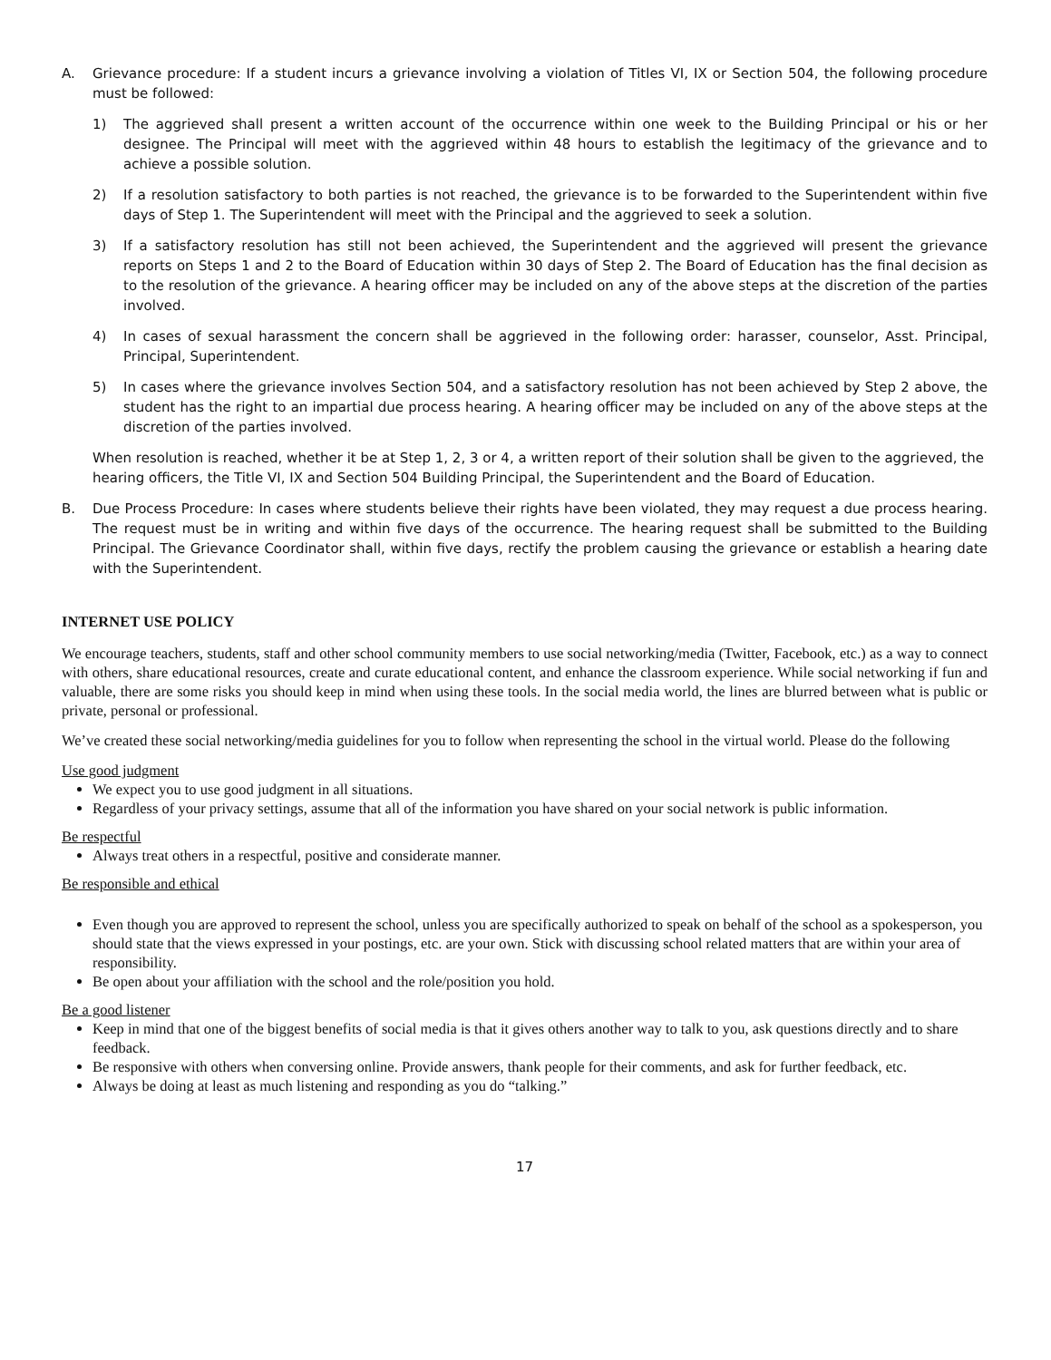A. Grievance procedure: If a student incurs a grievance involving a violation of Titles VI, IX or Section 504, the following procedure must be followed:
1) The aggrieved shall present a written account of the occurrence within one week to the Building Principal or his or her designee. The Principal will meet with the aggrieved within 48 hours to establish the legitimacy of the grievance and to achieve a possible solution.
2) If a resolution satisfactory to both parties is not reached, the grievance is to be forwarded to the Superintendent within five days of Step 1. The Superintendent will meet with the Principal and the aggrieved to seek a solution.
3) If a satisfactory resolution has still not been achieved, the Superintendent and the aggrieved will present the grievance reports on Steps 1 and 2 to the Board of Education within 30 days of Step 2. The Board of Education has the final decision as to the resolution of the grievance. A hearing officer may be included on any of the above steps at the discretion of the parties involved.
4) In cases of sexual harassment the concern shall be aggrieved in the following order: harasser, counselor, Asst. Principal, Principal, Superintendent.
5) In cases where the grievance involves Section 504, and a satisfactory resolution has not been achieved by Step 2 above, the student has the right to an impartial due process hearing. A hearing officer may be included on any of the above steps at the discretion of the parties involved.
When resolution is reached, whether it be at Step 1, 2, 3 or 4, a written report of their solution shall be given to the aggrieved, the hearing officers, the Title VI, IX and Section 504 Building Principal, the Superintendent and the Board of Education.
B. Due Process Procedure: In cases where students believe their rights have been violated, they may request a due process hearing. The request must be in writing and within five days of the occurrence. The hearing request shall be submitted to the Building Principal. The Grievance Coordinator shall, within five days, rectify the problem causing the grievance or establish a hearing date with the Superintendent.
INTERNET USE POLICY
We encourage teachers, students, staff and other school community members to use social networking/media (Twitter, Facebook, etc.) as a way to connect with others, share educational resources, create and curate educational content, and enhance the classroom experience. While social networking if fun and valuable, there are some risks you should keep in mind when using these tools. In the social media world, the lines are blurred between what is public or private, personal or professional.
We’ve created these social networking/media guidelines for you to follow when representing the school in the virtual world. Please do the following
Use good judgment
We expect you to use good judgment in all situations.
Regardless of your privacy settings, assume that all of the information you have shared on your social network is public information.
Be respectful
Always treat others in a respectful, positive and considerate manner.
Be responsible and ethical
Even though you are approved to represent the school, unless you are specifically authorized to speak on behalf of the school as a spokesperson, you should state that the views expressed in your postings, etc. are your own. Stick with discussing school related matters that are within your area of responsibility.
Be open about your affiliation with the school and the role/position you hold.
Be a good listener
Keep in mind that one of the biggest benefits of social media is that it gives others another way to talk to you, ask questions directly and to share feedback.
Be responsive with others when conversing online. Provide answers, thank people for their comments, and ask for further feedback, etc.
Always be doing at least as much listening and responding as you do “talking.”
17